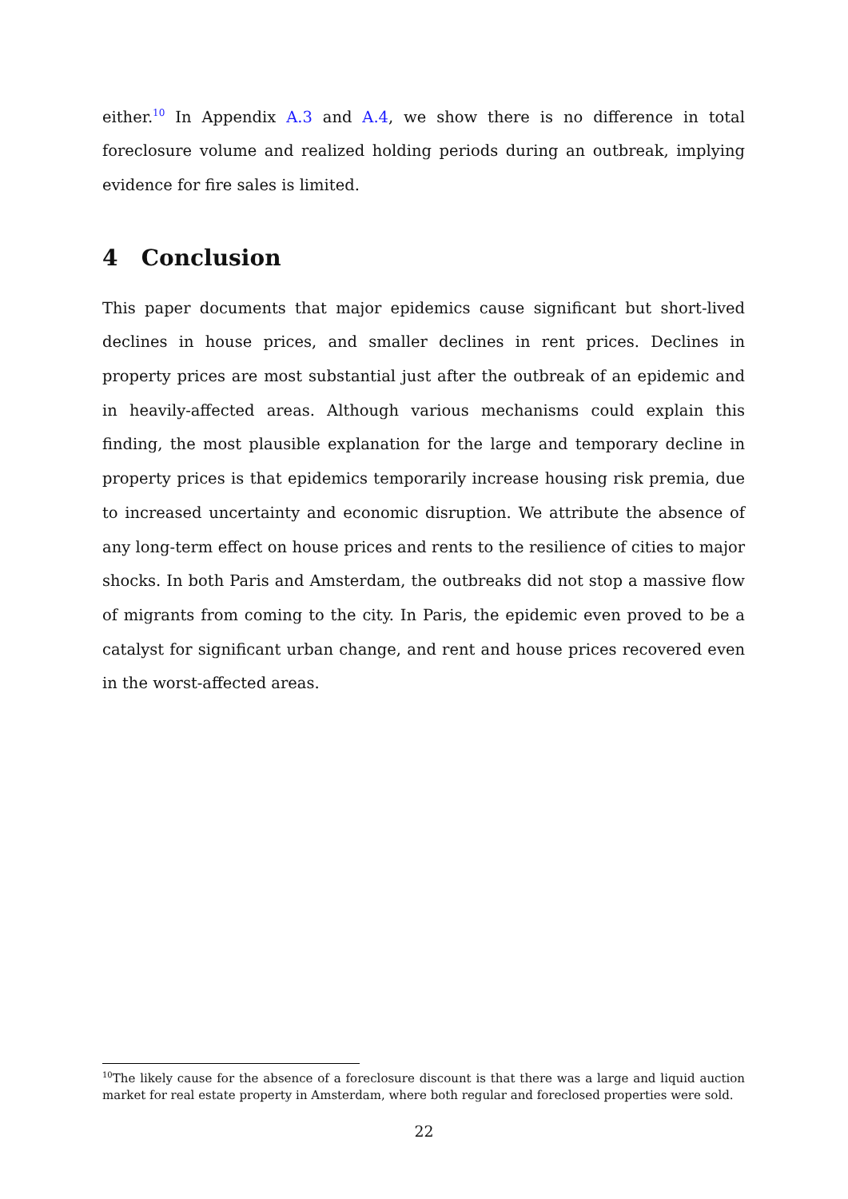either.<sup>10</sup> In Appendix A.3 and A.4, we show there is no difference in total foreclosure volume and realized holding periods during an outbreak, implying evidence for fire sales is limited.
4 Conclusion
This paper documents that major epidemics cause significant but short-lived declines in house prices, and smaller declines in rent prices. Declines in property prices are most substantial just after the outbreak of an epidemic and in heavily-affected areas. Although various mechanisms could explain this finding, the most plausible explanation for the large and temporary decline in property prices is that epidemics temporarily increase housing risk premia, due to increased uncertainty and economic disruption. We attribute the absence of any long-term effect on house prices and rents to the resilience of cities to major shocks. In both Paris and Amsterdam, the outbreaks did not stop a massive flow of migrants from coming to the city. In Paris, the epidemic even proved to be a catalyst for significant urban change, and rent and house prices recovered even in the worst-affected areas.
<sup>10</sup> The likely cause for the absence of a foreclosure discount is that there was a large and liquid auction market for real estate property in Amsterdam, where both regular and foreclosed properties were sold.
22